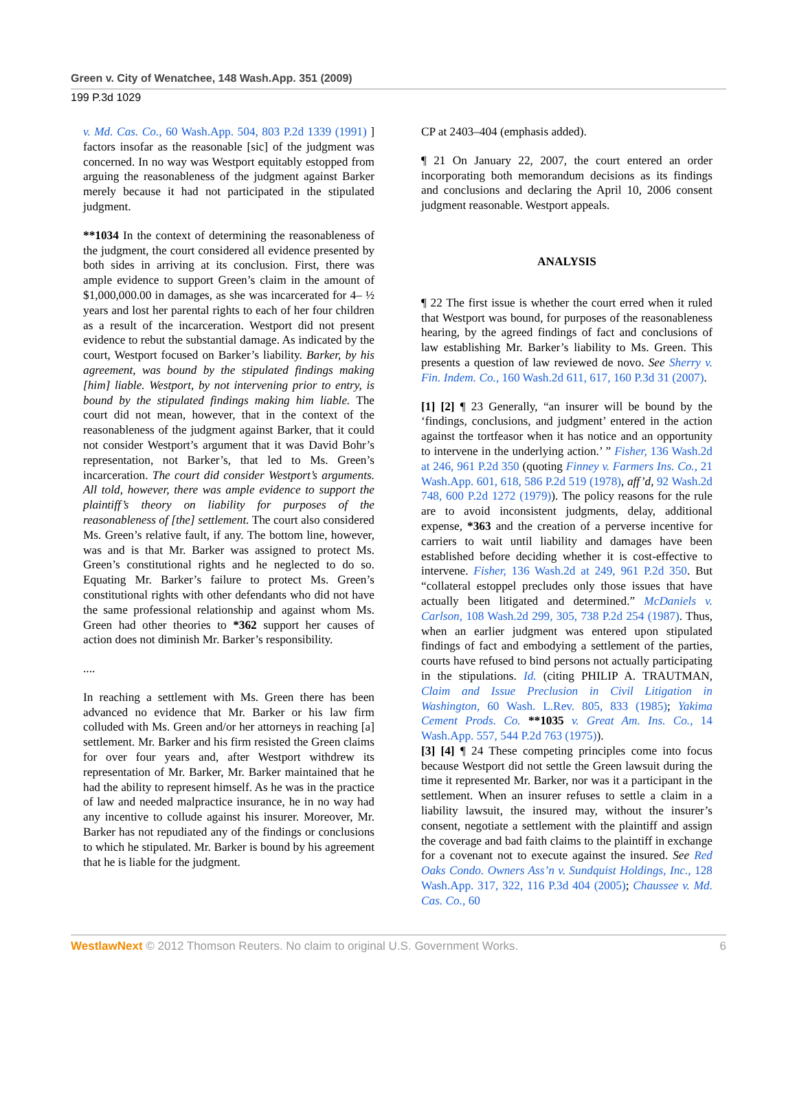Green v. City of Wenatchee, 148 Wash.App. 351 (2009)
199 P.3d 1029
v. Md. Cas. Co., 60 Wash.App. 504, 803 P.2d 1339 (1991) ] factors insofar as the reasonable [sic] of the judgment was concerned. In no way was Westport equitably estopped from arguing the reasonableness of the judgment against Barker merely because it had not participated in the stipulated judgment.
**1034 In the context of determining the reasonableness of the judgment, the court considered all evidence presented by both sides in arriving at its conclusion. First, there was ample evidence to support Green’s claim in the amount of $1,000,000.00 in damages, as she was incarcerated for 4– ½ years and lost her parental rights to each of her four children as a result of the incarceration. Westport did not present evidence to rebut the substantial damage. As indicated by the court, Westport focused on Barker’s liability. Barker, by his agreement, was bound by the stipulated findings making [him] liable. Westport, by not intervening prior to entry, is bound by the stipulated findings making him liable. The court did not mean, however, that in the context of the reasonableness of the judgment against Barker, that it could not consider Westport’s argument that it was David Bohr’s representation, not Barker’s, that led to Ms. Green’s incarceration. The court did consider Westport’s arguments. All told, however, there was ample evidence to support the plaintiff’s theory on liability for purposes of the reasonableness of [the] settlement. The court also considered Ms. Green’s relative fault, if any. The bottom line, however, was and is that Mr. Barker was assigned to protect Ms. Green’s constitutional rights and he neglected to do so. Equating Mr. Barker’s failure to protect Ms. Green’s constitutional rights with other defendants who did not have the same professional relationship and against whom Ms. Green had other theories to *362 support her causes of action does not diminish Mr. Barker’s responsibility.
....
In reaching a settlement with Ms. Green there has been advanced no evidence that Mr. Barker or his law firm colluded with Ms. Green and/or her attorneys in reaching [a] settlement. Mr. Barker and his firm resisted the Green claims for over four years and, after Westport withdrew its representation of Mr. Barker, Mr. Barker maintained that he had the ability to represent himself. As he was in the practice of law and needed malpractice insurance, he in no way had any incentive to collude against his insurer. Moreover, Mr. Barker has not repudiated any of the findings or conclusions to which he stipulated. Mr. Barker is bound by his agreement that he is liable for the judgment.
CP at 2403–404 (emphasis added).
¶ 21 On January 22, 2007, the court entered an order incorporating both memorandum decisions as its findings and conclusions and declaring the April 10, 2006 consent judgment reasonable. Westport appeals.
ANALYSIS
¶ 22 The first issue is whether the court erred when it ruled that Westport was bound, for purposes of the reasonableness hearing, by the agreed findings of fact and conclusions of law establishing Mr. Barker’s liability to Ms. Green. This presents a question of law reviewed de novo. See Sherry v. Fin. Indem. Co., 160 Wash.2d 611, 617, 160 P.3d 31 (2007).
[1] [2] ¶ 23 Generally, “an insurer will be bound by the ‘findings, conclusions, and judgment’ entered in the action against the tortfeasor when it has notice and an opportunity to intervene in the underlying action.’ ” Fisher, 136 Wash.2d at 246, 961 P.2d 350 (quoting Finney v. Farmers Ins. Co., 21 Wash.App. 601, 618, 586 P.2d 519 (1978), aff’d, 92 Wash.2d 748, 600 P.2d 1272 (1979)). The policy reasons for the rule are to avoid inconsistent judgments, delay, additional expense, *363 and the creation of a perverse incentive for carriers to wait until liability and damages have been established before deciding whether it is cost-effective to intervene. Fisher, 136 Wash.2d at 249, 961 P.2d 350. But “collateral estoppel precludes only those issues that have actually been litigated and determined.” McDaniels v. Carlson, 108 Wash.2d 299, 305, 738 P.2d 254 (1987). Thus, when an earlier judgment was entered upon stipulated findings of fact and embodying a settlement of the parties, courts have refused to bind persons not actually participating in the stipulations. Id. (citing PHILIP A. TRAUTMAN, Claim and Issue Preclusion in Civil Litigation in Washington, 60 Wash. L.Rev. 805, 833 (1985); Yakima Cement Prods. Co. **1035 v. Great Am. Ins. Co., 14 Wash.App. 557, 544 P.2d 763 (1975)).
[3] [4] ¶ 24 These competing principles come into focus because Westport did not settle the Green lawsuit during the time it represented Mr. Barker, nor was it a participant in the settlement. When an insurer refuses to settle a claim in a liability lawsuit, the insured may, without the insurer’s consent, negotiate a settlement with the plaintiff and assign the coverage and bad faith claims to the plaintiff in exchange for a covenant not to execute against the insured. See Red Oaks Condo. Owners Ass’n v. Sundquist Holdings, Inc., 128 Wash.App. 317, 322, 116 P.3d 404 (2005); Chaussee v. Md. Cas. Co., 60
WestlawNext © 2012 Thomson Reuters. No claim to original U.S. Government Works. 6